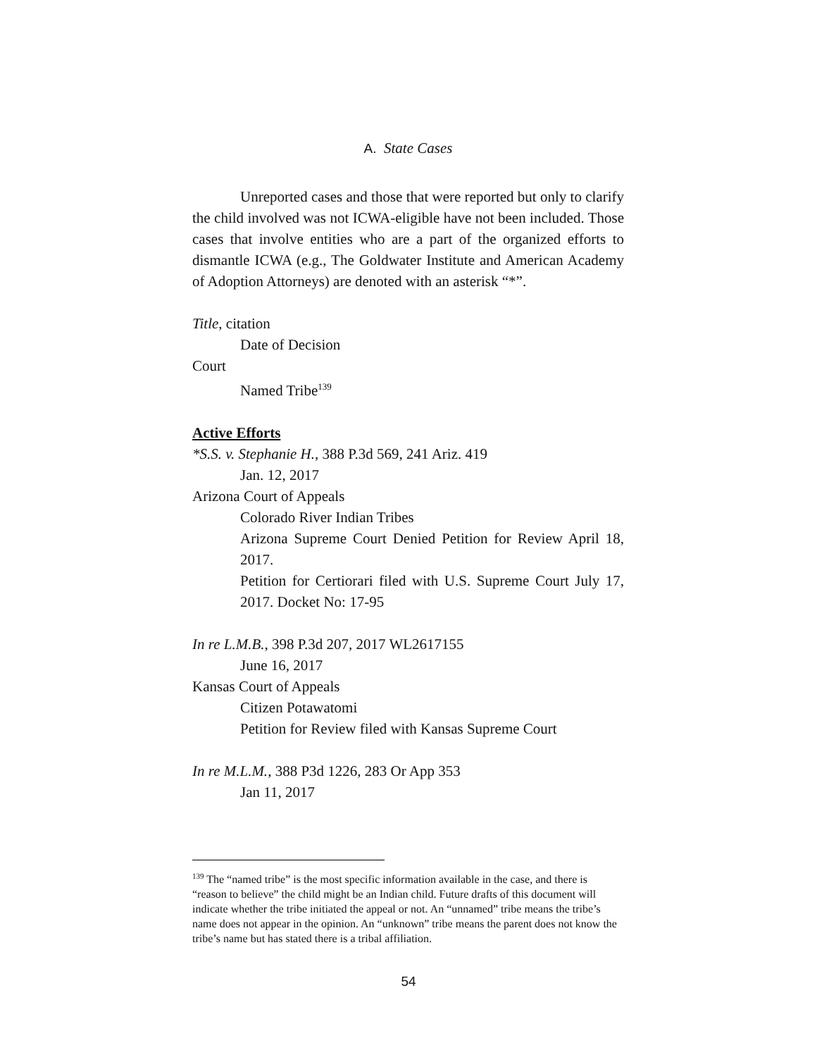A. State Cases
Unreported cases and those that were reported but only to clarify the child involved was not ICWA-eligible have not been included. Those cases that involve entities who are a part of the organized efforts to dismantle ICWA (e.g., The Goldwater Institute and American Academy of Adoption Attorneys) are denoted with an asterisk “*”.
Title, citation
Date of Decision
Court
Named Tribe<sup>139</sup>
Active Efforts
*S.S. v. Stephanie H., 388 P.3d 569, 241 Ariz. 419
Jan. 12, 2017
Arizona Court of Appeals
Colorado River Indian Tribes
Arizona Supreme Court Denied Petition for Review April 18, 2017.
Petition for Certiorari filed with U.S. Supreme Court July 17, 2017. Docket No: 17-95
In re L.M.B., 398 P.3d 207, 2017 WL2617155
June 16, 2017
Kansas Court of Appeals
Citizen Potawatomi
Petition for Review filed with Kansas Supreme Court
In re M.L.M., 388 P3d 1226, 283 Or App 353
Jan 11, 2017
<sup>139</sup> The “named tribe” is the most specific information available in the case, and there is “reason to believe” the child might be an Indian child. Future drafts of this document will indicate whether the tribe initiated the appeal or not. An “unnamed” tribe means the tribe’s name does not appear in the opinion. An “unknown” tribe means the parent does not know the tribe’s name but has stated there is a tribal affiliation.
54